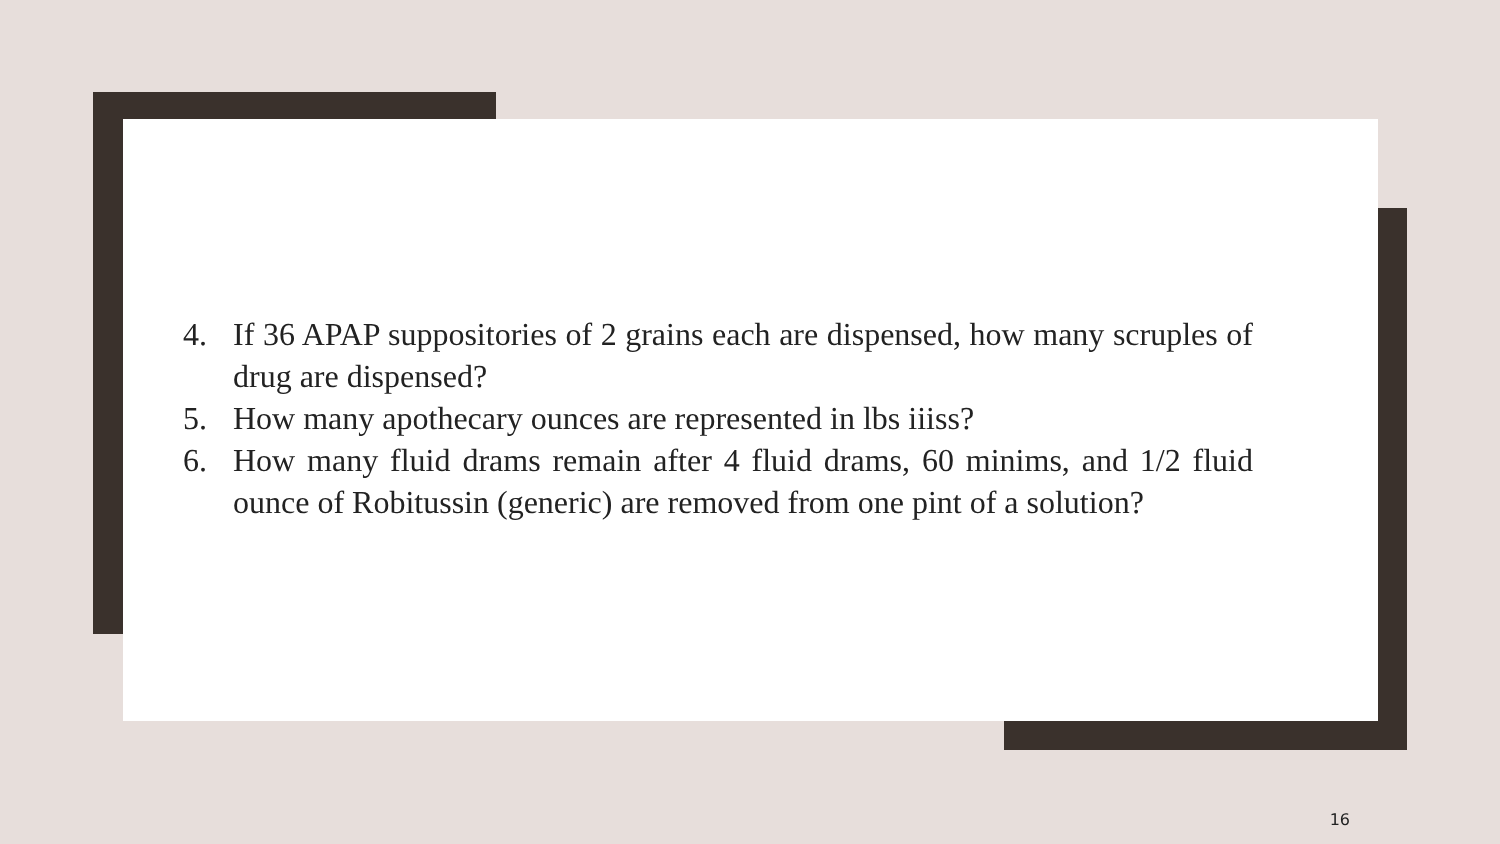4. If 36 APAP suppositories of 2 grains each are dispensed, how many scruples of drug are dispensed?
5. How many apothecary ounces are represented in lbs iiiss?
6. How many fluid drams remain after 4 fluid drams, 60 minims, and 1/2 fluid ounce of Robitussin (generic) are removed from one pint of a solution?
16